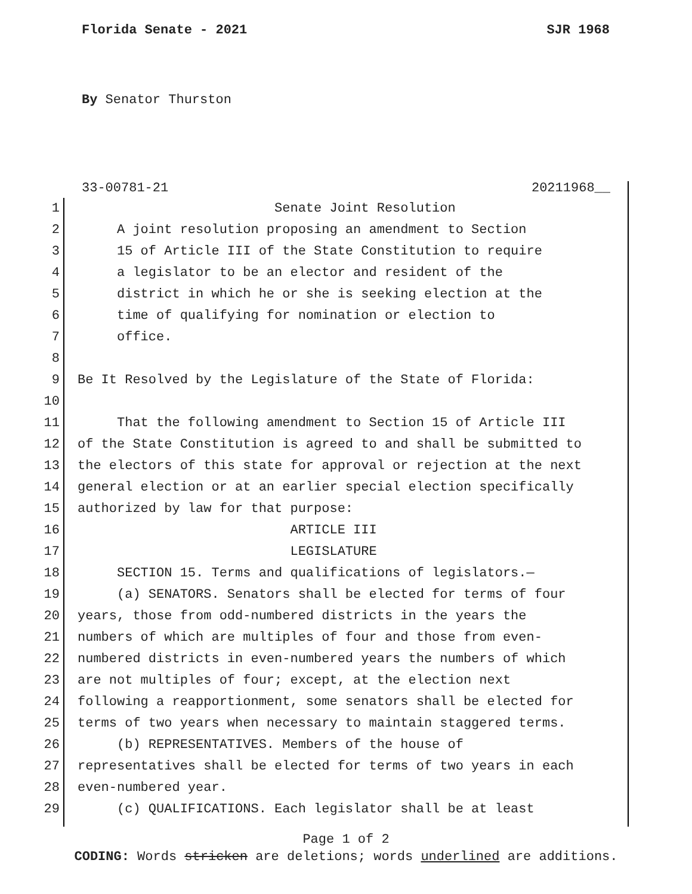Florida Senate - 2021 SJR 1968
By Senator Thurston
33-00781-21 20211968__
1 Senate Joint Resolution
2 A joint resolution proposing an amendment to Section
3 15 of Article III of the State Constitution to require
4 a legislator to be an elector and resident of the
5 district in which he or she is seeking election at the
6 time of qualifying for nomination or election to
7 office.
8
9 Be It Resolved by the Legislature of the State of Florida:
10
11 That the following amendment to Section 15 of Article III
12 of the State Constitution is agreed to and shall be submitted to
13 the electors of this state for approval or rejection at the next
14 general election or at an earlier special election specifically
15 authorized by law for that purpose:
16 ARTICLE III
17 LEGISLATURE
18 SECTION 15. Terms and qualifications of legislators.—
19 (a) SENATORS. Senators shall be elected for terms of four
20 years, those from odd-numbered districts in the years the
21 numbers of which are multiples of four and those from even-
22 numbered districts in even-numbered years the numbers of which
23 are not multiples of four; except, at the election next
24 following a reapportionment, some senators shall be elected for
25 terms of two years when necessary to maintain staggered terms.
26 (b) REPRESENTATIVES. Members of the house of
27 representatives shall be elected for terms of two years in each
28 even-numbered year.
29 (c) QUALIFICATIONS. Each legislator shall be at least
Page 1 of 2
CODING: Words stricken are deletions; words underlined are additions.